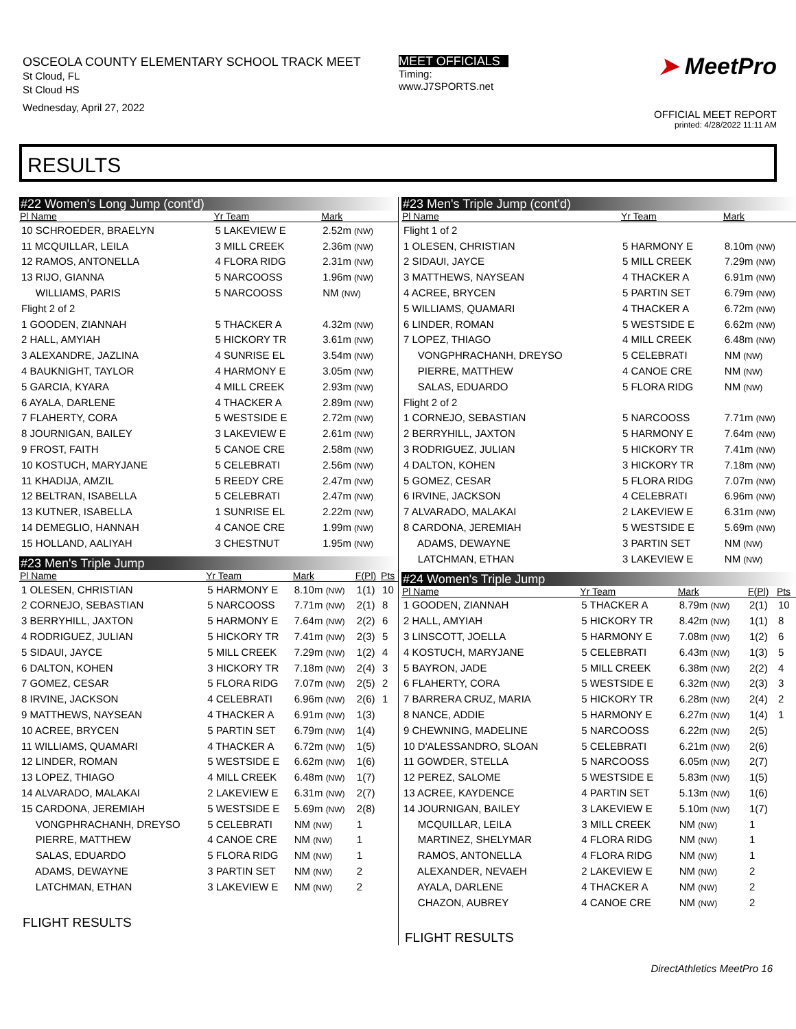OSCEOLA COUNTY ELEMENTARY SCHOOL TRACK MEET
St Cloud, FL
St Cloud HS
Wednesday, April 27, 2022
MEET OFFICIALS
Timing:
www.J7SPORTS.net
➤ MeetPro
OFFICIAL MEET REPORT
printed: 4/28/2022 11:11 AM
RESULTS
#22 Women's Long Jump (cont'd)
| Pl Name | Yr Team | Mark |
| --- | --- | --- |
| 10 SCHROEDER, BRAELYN | 5 LAKEVIEW E | 2.52m (NW) |
| 11 MCQUILLAR, LEILA | 3 MILL CREEK | 2.36m (NW) |
| 12 RAMOS, ANTONELLA | 4 FLORA RIDG | 2.31m (NW) |
| 13 RIJO, GIANNA | 5 NARCOOSS | 1.96m (NW) |
| WILLIAMS, PARIS | 5 NARCOOSS | NM (NW) |
| Flight 2 of 2 | | |
| 1 GOODEN, ZIANNAH | 5 THACKER A | 4.32m (NW) |
| 2 HALL, AMYIAH | 5 HICKORY TR | 3.61m (NW) |
| 3 ALEXANDRE, JAZLINA | 4 SUNRISE EL | 3.54m (NW) |
| 4 BAUKNIGHT, TAYLOR | 4 HARMONY E | 3.05m (NW) |
| 5 GARCIA, KYARA | 4 MILL CREEK | 2.93m (NW) |
| 6 AYALA, DARLENE | 4 THACKER A | 2.89m (NW) |
| 7 FLAHERTY, CORA | 5 WESTSIDE E | 2.72m (NW) |
| 8 JOURNIGAN, BAILEY | 3 LAKEVIEW E | 2.61m (NW) |
| 9 FROST, FAITH | 5 CANOE CRE | 2.58m (NW) |
| 10 KOSTUCH, MARYJANE | 5 CELEBRATI | 2.56m (NW) |
| 11 KHADIJA, AMZIL | 5 REEDY CRE | 2.47m (NW) |
| 12 BELTRAN, ISABELLA | 5 CELEBRATI | 2.47m (NW) |
| 13 KUTNER, ISABELLA | 1 SUNRISE EL | 2.22m (NW) |
| 14 DEMEGLIO, HANNAH | 4 CANOE CRE | 1.99m (NW) |
| 15 HOLLAND, AALIYAH | 3 CHESTNUT | 1.95m (NW) |
#23 Men's Triple Jump
| Pl Name | Yr Team | Mark | F(Pl) | Pts |
| --- | --- | --- | --- | --- |
| 1 OLESEN, CHRISTIAN | 5 HARMONY E | 8.10m (NW) | 1(1) | 10 |
| 2 CORNEJO, SEBASTIAN | 5 NARCOOSS | 7.71m (NW) | 2(1) | 8 |
| 3 BERRYHILL, JAXTON | 5 HARMONY E | 7.64m (NW) | 2(2) | 6 |
| 4 RODRIGUEZ, JULIAN | 5 HICKORY TR | 7.41m (NW) | 2(3) | 5 |
| 5 SIDAUI, JAYCE | 5 MILL CREEK | 7.29m (NW) | 1(2) | 4 |
| 6 DALTON, KOHEN | 3 HICKORY TR | 7.18m (NW) | 2(4) | 3 |
| 7 GOMEZ, CESAR | 5 FLORA RIDG | 7.07m (NW) | 2(5) | 2 |
| 8 IRVINE, JACKSON | 4 CELEBRATI | 6.96m (NW) | 2(6) | 1 |
| 9 MATTHEWS, NAYSEAN | 4 THACKER A | 6.91m (NW) | 1(3) | |
| 10 ACREE, BRYCEN | 5 PARTIN SET | 6.79m (NW) | 1(4) | |
| 11 WILLIAMS, QUAMARI | 4 THACKER A | 6.72m (NW) | 1(5) | |
| 12 LINDER, ROMAN | 5 WESTSIDE E | 6.62m (NW) | 1(6) | |
| 13 LOPEZ, THIAGO | 4 MILL CREEK | 6.48m (NW) | 1(7) | |
| 14 ALVARADO, MALAKAI | 2 LAKEVIEW E | 6.31m (NW) | 2(7) | |
| 15 CARDONA, JEREMIAH | 5 WESTSIDE E | 5.69m (NW) | 2(8) | |
| VONGPHRACHANH, DREYSO | 5 CELEBRATI | NM (NW) | 1 | |
| PIERRE, MATTHEW | 4 CANOE CRE | NM (NW) | 1 | |
| SALAS, EDUARDO | 5 FLORA RIDG | NM (NW) | 1 | |
| ADAMS, DEWAYNE | 3 PARTIN SET | NM (NW) | 2 | |
| LATCHMAN, ETHAN | 3 LAKEVIEW E | NM (NW) | 2 | |
FLIGHT RESULTS
#23 Men's Triple Jump (cont'd)
| Pl Name | Yr Team | Mark |
| --- | --- | --- |
| Flight 1 of 2 | | |
| 1 OLESEN, CHRISTIAN | 5 HARMONY E | 8.10m (NW) |
| 2 SIDAUI, JAYCE | 5 MILL CREEK | 7.29m (NW) |
| 3 MATTHEWS, NAYSEAN | 4 THACKER A | 6.91m (NW) |
| 4 ACREE, BRYCEN | 5 PARTIN SET | 6.79m (NW) |
| 5 WILLIAMS, QUAMARI | 4 THACKER A | 6.72m (NW) |
| 6 LINDER, ROMAN | 5 WESTSIDE E | 6.62m (NW) |
| 7 LOPEZ, THIAGO | 4 MILL CREEK | 6.48m (NW) |
| VONGPHRACHANH, DREYSO | 5 CELEBRATI | NM (NW) |
| PIERRE, MATTHEW | 4 CANOE CRE | NM (NW) |
| SALAS, EDUARDO | 5 FLORA RIDG | NM (NW) |
| Flight 2 of 2 | | |
| 1 CORNEJO, SEBASTIAN | 5 NARCOOSS | 7.71m (NW) |
| 2 BERRYHILL, JAXTON | 5 HARMONY E | 7.64m (NW) |
| 3 RODRIGUEZ, JULIAN | 5 HICKORY TR | 7.41m (NW) |
| 4 DALTON, KOHEN | 3 HICKORY TR | 7.18m (NW) |
| 5 GOMEZ, CESAR | 5 FLORA RIDG | 7.07m (NW) |
| 6 IRVINE, JACKSON | 4 CELEBRATI | 6.96m (NW) |
| 7 ALVARADO, MALAKAI | 2 LAKEVIEW E | 6.31m (NW) |
| 8 CARDONA, JEREMIAH | 5 WESTSIDE E | 5.69m (NW) |
| ADAMS, DEWAYNE | 3 PARTIN SET | NM (NW) |
| LATCHMAN, ETHAN | 3 LAKEVIEW E | NM (NW) |
#24 Women's Triple Jump
| Pl Name | Yr Team | Mark | F(Pl) | Pts |
| --- | --- | --- | --- | --- |
| 1 GOODEN, ZIANNAH | 5 THACKER A | 8.79m (NW) | 2(1) | 10 |
| 2 HALL, AMYIAH | 5 HICKORY TR | 8.42m (NW) | 1(1) | 8 |
| 3 LINSCOTT, JOELLA | 5 HARMONY E | 7.08m (NW) | 1(2) | 6 |
| 4 KOSTUCH, MARYJANE | 5 CELEBRATI | 6.43m (NW) | 1(3) | 5 |
| 5 BAYRON, JADE | 5 MILL CREEK | 6.38m (NW) | 2(2) | 4 |
| 6 FLAHERTY, CORA | 5 WESTSIDE E | 6.32m (NW) | 2(3) | 3 |
| 7 BARRERA CRUZ, MARIA | 5 HICKORY TR | 6.28m (NW) | 2(4) | 2 |
| 8 NANCE, ADDIE | 5 HARMONY E | 6.27m (NW) | 1(4) | 1 |
| 9 CHEWNING, MADELINE | 5 NARCOOSS | 6.22m (NW) | 2(5) | |
| 10 D'ALESSANDRO, SLOAN | 5 CELEBRATI | 6.21m (NW) | 2(6) | |
| 11 GOWDER, STELLA | 5 NARCOOSS | 6.05m (NW) | 2(7) | |
| 12 PEREZ, SALOME | 5 WESTSIDE E | 5.83m (NW) | 1(5) | |
| 13 ACREE, KAYDENCE | 4 PARTIN SET | 5.13m (NW) | 1(6) | |
| 14 JOURNIGAN, BAILEY | 3 LAKEVIEW E | 5.10m (NW) | 1(7) | |
| MCQUILLAR, LEILA | 3 MILL CREEK | NM (NW) | 1 | |
| MARTINEZ, SHELYMAR | 4 FLORA RIDG | NM (NW) | 1 | |
| RAMOS, ANTONELLA | 4 FLORA RIDG | NM (NW) | 1 | |
| ALEXANDER, NEVAEH | 2 LAKEVIEW E | NM (NW) | 2 | |
| AYALA, DARLENE | 4 THACKER A | NM (NW) | 2 | |
| CHAZON, AUBREY | 4 CANOE CRE | NM (NW) | 2 | |
FLIGHT RESULTS
DirectAthletics MeetPro 16